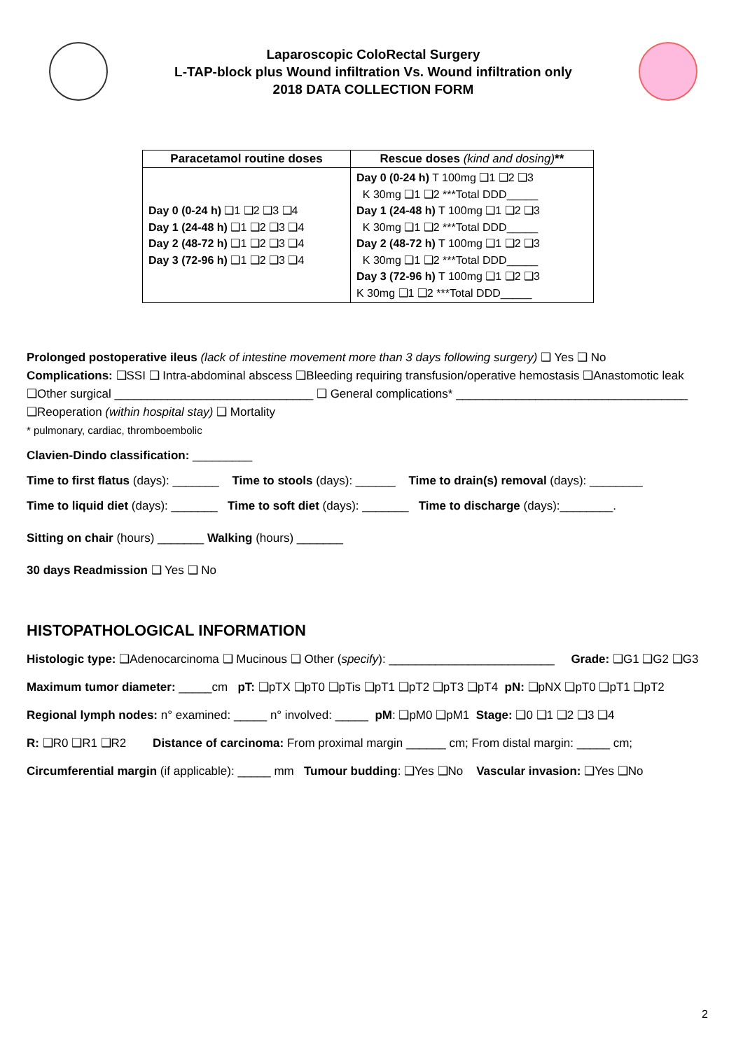Laparoscopic ColoRectal Surgery
L-TAP-block plus Wound infiltration Vs. Wound infiltration only
2018 DATA COLLECTION FORM
| Paracetamol routine doses | Rescue doses (kind and dosing) ** |
| --- | --- |
| Day 0 (0-24 h) ❑1 ❑2 ❑3 ❑4 Day 1 (24-48 h) ❑1 ❑2 ❑3 ❑4 Day 2 (48-72 h) ❑1 ❑2 ❑3 ❑4 Day 3 (72-96 h) ❑1 ❑2 ❑3 ❑4 | Day 0 (0-24 h) T 100mg ❑1 ❑2 ❑3 K 30mg ❑1 ❑2 ***Total DDD_____ Day 1 (24-48 h) T 100mg ❑1 ❑2 ❑3 K 30mg ❑1 ❑2 ***Total DDD_____ Day 2 (48-72 h) T 100mg ❑1 ❑2 ❑3 K 30mg ❑1 ❑2 ***Total DDD_____ Day 3 (72-96 h) T 100mg ❑1 ❑2 ❑3 K 30mg ❑1 ❑2 ***Total DDD_____ |
Prolonged postoperative ileus (lack of intestine movement more than 3 days following surgery) ❑ Yes ❑ No
Complications: ❑SSI ❑ Intra-abdominal abscess ❑Bleeding requiring transfusion/operative hemostasis ❑Anastomotic leak
❑Other surgical ______________________________ ❑ General complications* ___________________________________
❑Reoperation (within hospital stay) ❑ Mortality
* pulmonary, cardiac, thromboembolic
Clavien-Dindo classification: _________
Time to first flatus (days): _______ Time to stools (days): ______ Time to drain(s) removal (days): ________
Time to liquid diet (days): _______ Time to soft diet (days): _______ Time to discharge (days):________.
Sitting on chair (hours) _______ Walking (hours) _______
30 days Readmission ❑ Yes ❑ No
HISTOPATHOLOGICAL INFORMATION
Histologic type: ❑Adenocarcinoma ❑ Mucinous ❑ Other (specify): _________________________ Grade: ❑G1 ❑G2 ❑G3
Maximum tumor diameter: _____cm pT: ❑pTX ❑pT0 ❑pTis ❑pT1 ❑pT2 ❑pT3 ❑pT4 pN: ❑pNX ❑pT0 ❑pT1 ❑pT2
Regional lymph nodes: n° examined: _____ n° involved: _____ pM: ❑pM0 ❑pM1 Stage: ❑0 ❑1 ❑2 ❑3 ❑4
R: ❑R0 ❑R1 ❑R2 Distance of carcinoma: From proximal margin ______ cm; From distal margin: _____ cm;
Circumferential margin (if applicable): _____ mm Tumour budding: ❑Yes ❑No Vascular invasion: ❑Yes ❑No
2